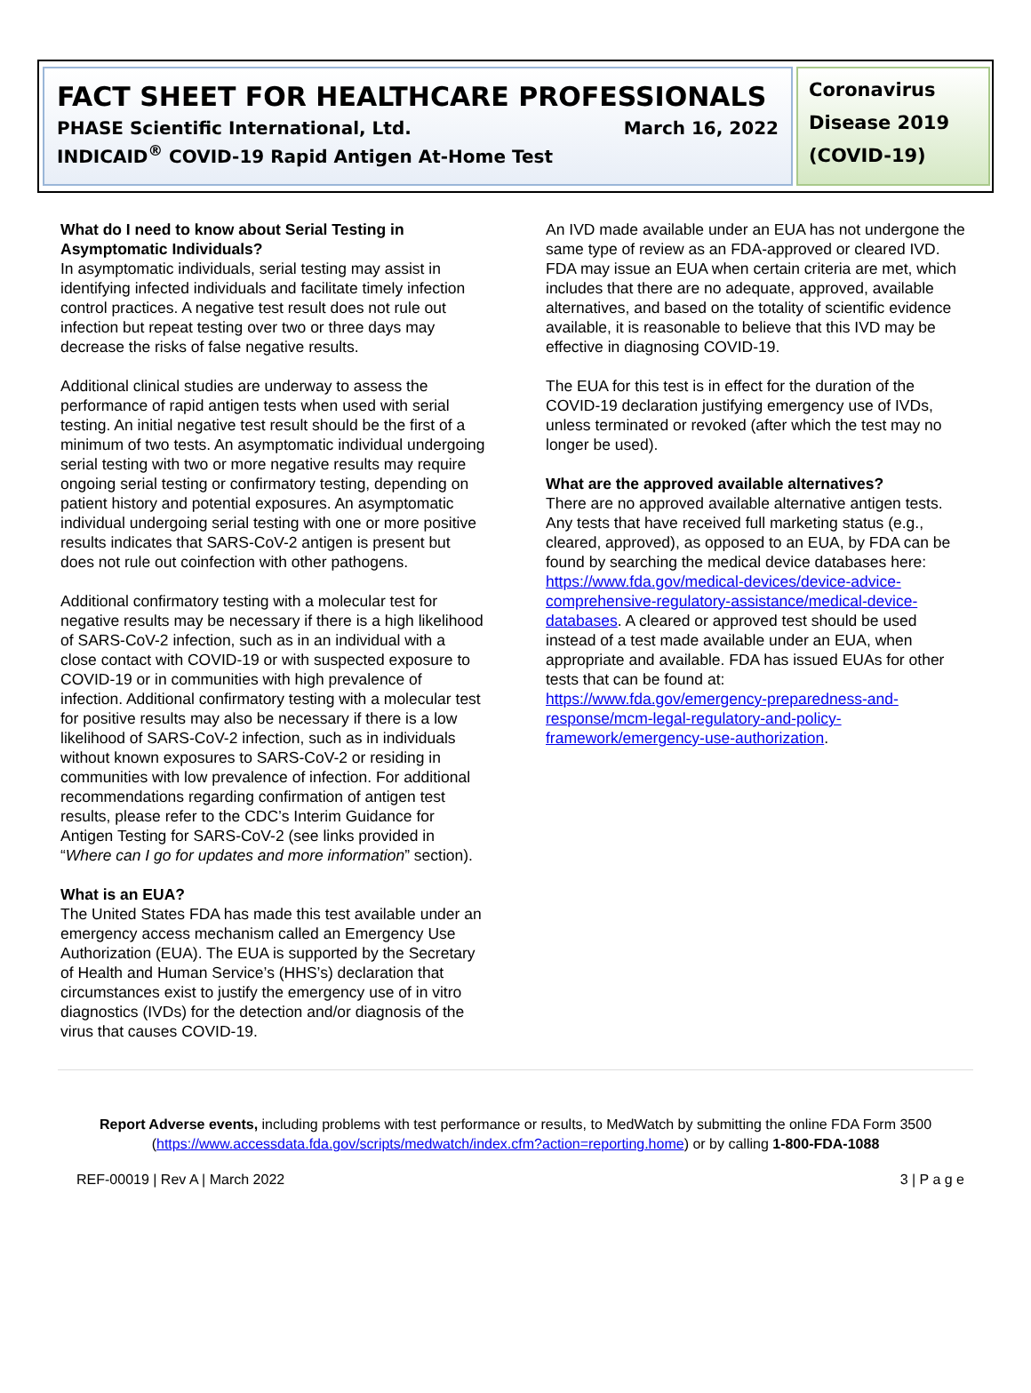FACT SHEET FOR HEALTHCARE PROFESSIONALS
PHASE Scientific International, Ltd. March 16, 2022
INDICAID<sup>®</sup> COVID-19 Rapid Antigen At-Home Test
Coronavirus Disease 2019 (COVID-19)
What do I need to know about Serial Testing in Asymptomatic Individuals?
In asymptomatic individuals, serial testing may assist in identifying infected individuals and facilitate timely infection control practices. A negative test result does not rule out infection but repeat testing over two or three days may decrease the risks of false negative results.
Additional clinical studies are underway to assess the performance of rapid antigen tests when used with serial testing. An initial negative test result should be the first of a minimum of two tests. An asymptomatic individual undergoing serial testing with two or more negative results may require ongoing serial testing or confirmatory testing, depending on patient history and potential exposures. An asymptomatic individual undergoing serial testing with one or more positive results indicates that SARS-CoV-2 antigen is present but does not rule out coinfection with other pathogens.
Additional confirmatory testing with a molecular test for negative results may be necessary if there is a high likelihood of SARS-CoV-2 infection, such as in an individual with a close contact with COVID-19 or with suspected exposure to COVID-19 or in communities with high prevalence of infection. Additional confirmatory testing with a molecular test for positive results may also be necessary if there is a low likelihood of SARS-CoV-2 infection, such as in individuals without known exposures to SARS-CoV-2 or residing in communities with low prevalence of infection. For additional recommendations regarding confirmation of antigen test results, please refer to the CDC’s Interim Guidance for Antigen Testing for SARS-CoV-2 (see links provided in “Where can I go for updates and more information” section).
What is an EUA?
The United States FDA has made this test available under an emergency access mechanism called an Emergency Use Authorization (EUA). The EUA is supported by the Secretary of Health and Human Service’s (HHS’s) declaration that circumstances exist to justify the emergency use of in vitro diagnostics (IVDs) for the detection and/or diagnosis of the virus that causes COVID-19.
An IVD made available under an EUA has not undergone the same type of review as an FDA-approved or cleared IVD. FDA may issue an EUA when certain criteria are met, which includes that there are no adequate, approved, available alternatives, and based on the totality of scientific evidence available, it is reasonable to believe that this IVD may be effective in diagnosing COVID-19.
The EUA for this test is in effect for the duration of the COVID-19 declaration justifying emergency use of IVDs, unless terminated or revoked (after which the test may no longer be used).
What are the approved available alternatives?
There are no approved available alternative antigen tests. Any tests that have received full marketing status (e.g., cleared, approved), as opposed to an EUA, by FDA can be found by searching the medical device databases here: https://www.fda.gov/medical-devices/device-advice-comprehensive-regulatory-assistance/medical-device-databases. A cleared or approved test should be used instead of a test made available under an EUA, when appropriate and available. FDA has issued EUAs for other tests that can be found at:
https://www.fda.gov/emergency-preparedness-and-response/mcm-legal-regulatory-and-policy-framework/emergency-use-authorization.
Report Adverse events, including problems with test performance or results, to MedWatch by submitting the online FDA Form 3500 (https://www.accessdata.fda.gov/scripts/medwatch/index.cfm?action=reporting.home) or by calling 1-800-FDA-1088
REF-00019 | Rev A | March 2022 3 | P a g e